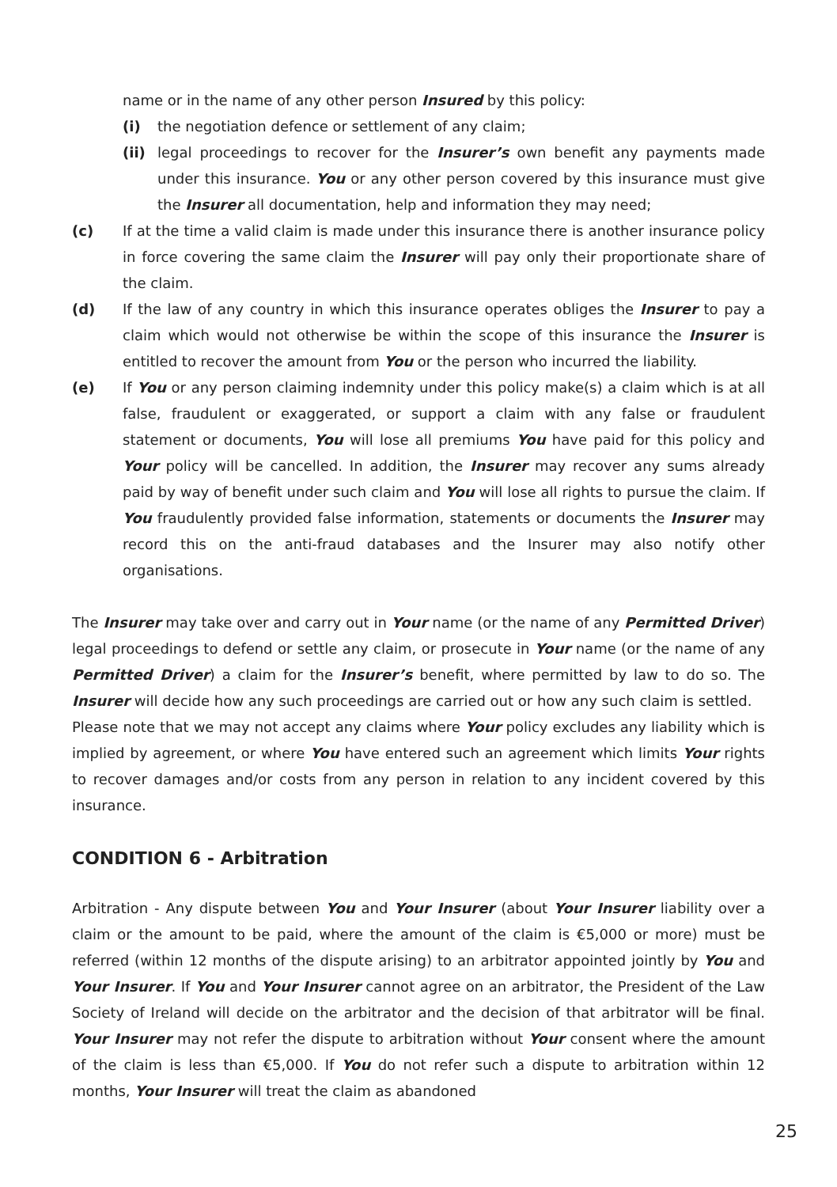name or in the name of any other person Insured by this policy:
(i) the negotiation defence or settlement of any claim;
(ii) legal proceedings to recover for the Insurer’s own benefit any payments made under this insurance. You or any other person covered by this insurance must give the Insurer all documentation, help and information they may need;
(c) If at the time a valid claim is made under this insurance there is another insurance policy in force covering the same claim the Insurer will pay only their proportionate share of the claim.
(d) If the law of any country in which this insurance operates obliges the Insurer to pay a claim which would not otherwise be within the scope of this insurance the Insurer is entitled to recover the amount from You or the person who incurred the liability.
(e) If You or any person claiming indemnity under this policy make(s) a claim which is at all false, fraudulent or exaggerated, or support a claim with any false or fraudulent statement or documents, You will lose all premiums You have paid for this policy and Your policy will be cancelled. In addition, the Insurer may recover any sums already paid by way of benefit under such claim and You will lose all rights to pursue the claim. If You fraudulently provided false information, statements or documents the Insurer may record this on the anti-fraud databases and the Insurer may also notify other organisations.
The Insurer may take over and carry out in Your name (or the name of any Permitted Driver) legal proceedings to defend or settle any claim, or prosecute in Your name (or the name of any Permitted Driver) a claim for the Insurer’s benefit, where permitted by law to do so. The Insurer will decide how any such proceedings are carried out or how any such claim is settled.
Please note that we may not accept any claims where Your policy excludes any liability which is implied by agreement, or where You have entered such an agreement which limits Your rights to recover damages and/or costs from any person in relation to any incident covered by this insurance.
CONDITION 6 - Arbitration
Arbitration - Any dispute between You and Your Insurer (about Your Insurer liability over a claim or the amount to be paid, where the amount of the claim is €5,000 or more) must be referred (within 12 months of the dispute arising) to an arbitrator appointed jointly by You and Your Insurer. If You and Your Insurer cannot agree on an arbitrator, the President of the Law Society of Ireland will decide on the arbitrator and the decision of that arbitrator will be final. Your Insurer may not refer the dispute to arbitration without Your consent where the amount of the claim is less than €5,000. If You do not refer such a dispute to arbitration within 12 months, Your Insurer will treat the claim as abandoned
25